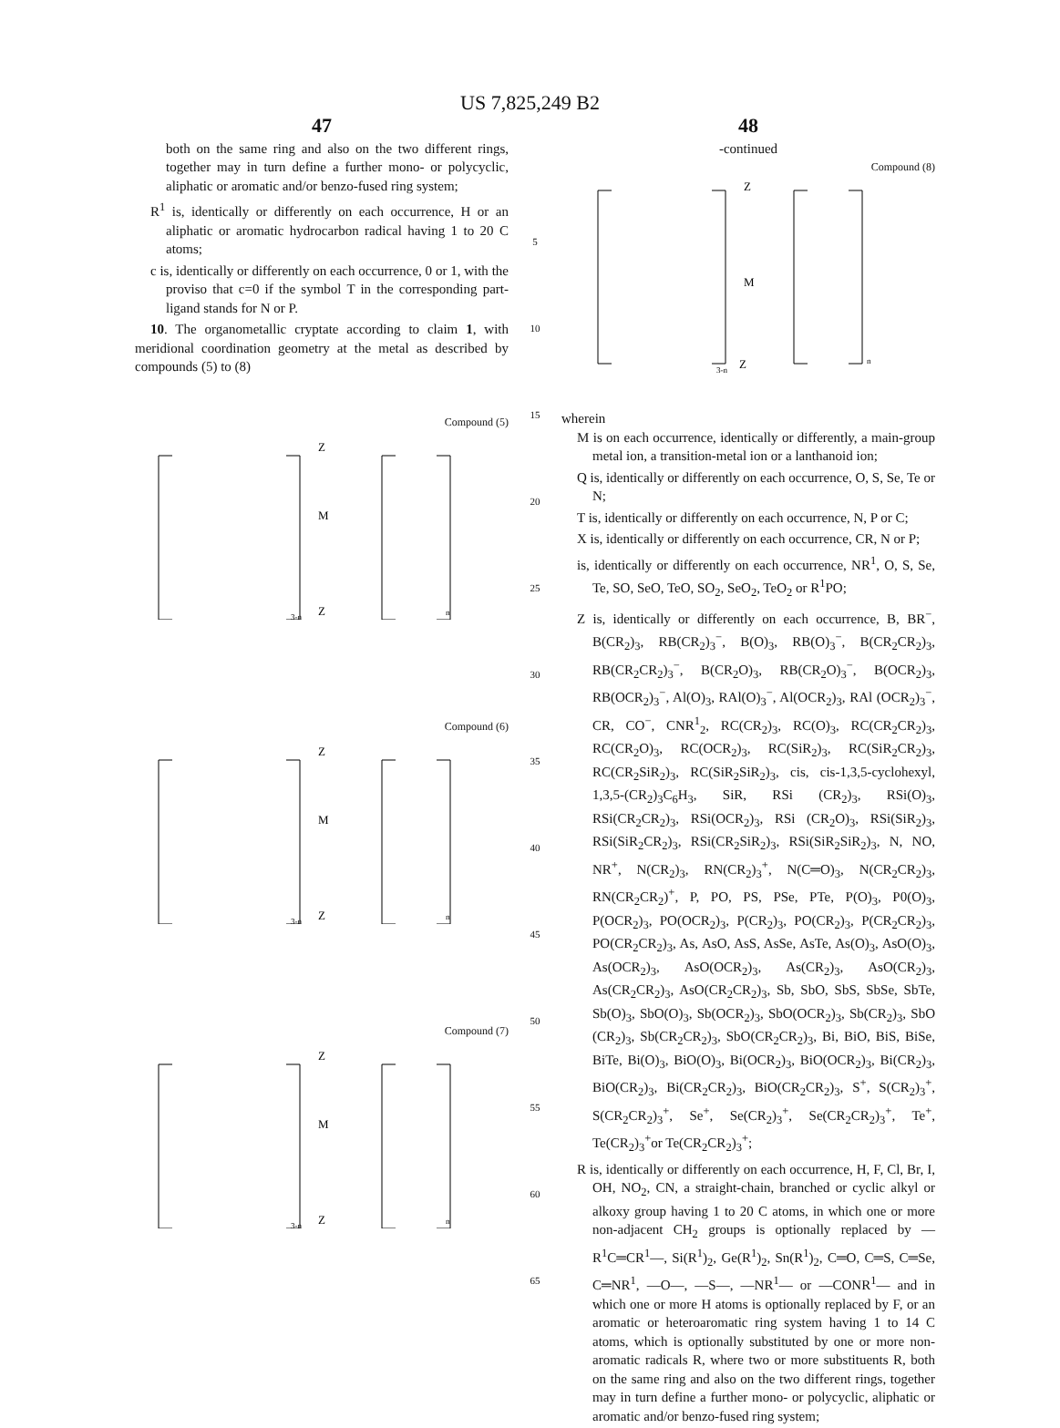US 7,825,249 B2
47
both on the same ring and also on the two different rings, together may in turn define a further mono- or polycyclic, aliphatic or aromatic and/or benzo-fused ring system;
R<sup>1</sup> is, identically or differently on each occurrence, H or an aliphatic or aromatic hydrocarbon radical having 1 to 20 C atoms;
c is, identically or differently on each occurrence, 0 or 1, with the proviso that c=0 if the symbol T in the corresponding part-ligand stands for N or P.
10. The organometallic cryptate according to claim 1, with meridional coordination geometry at the metal as described by compounds (5) to (8)
Compound (5)
M
Z
Z
3-n
n
Compound (6)
M
Z
Z
3-n
n
Compound (7)
M
Z
Z
3-n
n
5
10
15
20
25
30
35
40
45
50
55
60
65
48
-continued
Compound (8)
M
Z
Z
3-n
n
wherein
M is on each occurrence, identically or differently, a main-group metal ion, a transition-metal ion or a lanthanoid ion;
Q is, identically or differently on each occurrence, O, S, Se, Te or N;
T is, identically or differently on each occurrence, N, P or C;
X is, identically or differently on each occurrence, CR, N or P;
is, identically or differently on each occurrence, NR<sup>1</sup>, O, S, Se, Te, SO, SeO, TeO, SO<sub>2</sub>, SeO<sub>2</sub>, TeO<sub>2</sub> or R<sup>1</sup>PO;
Z is, identically or differently on each occurrence, B, BR<sup>−</sup>, B(CR<sub>2</sub>)<sub>3</sub>, RB(CR<sub>2</sub>)<sub>3</sub><sup>−</sup>, B(O)<sub>3</sub>, RB(O)<sub>3</sub><sup>−</sup>, B(CR<sub>2</sub>CR<sub>2</sub>)<sub>3</sub>, RB(CR<sub>2</sub>CR<sub>2</sub>)<sub>3</sub><sup>−</sup>, B(CR<sub>2</sub>O)<sub>3</sub>, RB(CR<sub>2</sub>O)<sub>3</sub><sup>−</sup>, B(OCR<sub>2</sub>)<sub>3</sub>, RB(OCR<sub>2</sub>)<sub>3</sub><sup>−</sup>, Al(O)<sub>3</sub>, RAl(O)<sub>3</sub><sup>−</sup>, Al(OCR<sub>2</sub>)<sub>3</sub>, RAl (OCR<sub>2</sub>)<sub>3</sub><sup>−</sup>, CR, CO<sup>−</sup>, CNR<sup>1</sup><sub>2</sub>, RC(CR<sub>2</sub>)<sub>3</sub>, RC(O)<sub>3</sub>, RC(CR<sub>2</sub>CR<sub>2</sub>)<sub>3</sub>, RC(CR<sub>2</sub>O)<sub>3</sub>, RC(OCR<sub>2</sub>)<sub>3</sub>, RC(SiR<sub>2</sub>)<sub>3</sub>, RC(SiR<sub>2</sub>CR<sub>2</sub>)<sub>3</sub>, RC(CR<sub>2</sub>SiR<sub>2</sub>)<sub>3</sub>, RC(SiR<sub>2</sub>SiR<sub>2</sub>)<sub>3</sub>, cis, cis-1,3,5-cyclohexyl, 1,3,5-(CR<sub>2</sub>)<sub>3</sub>C<sub>6</sub>H<sub>3</sub>, SiR, RSi (CR<sub>2</sub>)<sub>3</sub>, RSi(O)<sub>3</sub>, RSi(CR<sub>2</sub>CR<sub>2</sub>)<sub>3</sub>, RSi(OCR<sub>2</sub>)<sub>3</sub>, RSi (CR<sub>2</sub>O)<sub>3</sub>, RSi(SiR<sub>2</sub>)<sub>3</sub>, RSi(SiR<sub>2</sub>CR<sub>2</sub>)<sub>3</sub>, RSi(CR<sub>2</sub>SiR<sub>2</sub>)<sub>3</sub>, RSi(SiR<sub>2</sub>SiR<sub>2</sub>)<sub>3</sub>, N, NO, NR<sup>+</sup>, N(CR<sub>2</sub>)<sub>3</sub>, RN(CR<sub>2</sub>)<sub>3</sub><sup>+</sup>, N(C═O)<sub>3</sub>, N(CR<sub>2</sub>CR<sub>2</sub>)<sub>3</sub>, RN(CR<sub>2</sub>CR<sub>2</sub>)<sup>+</sup>, P, PO, PS, PSe, PTe, P(O)<sub>3</sub>, P0(O)<sub>3</sub>, P(OCR<sub>2</sub>)<sub>3</sub>, PO(OCR<sub>2</sub>)<sub>3</sub>, P(CR<sub>2</sub>)<sub>3</sub>, PO(CR<sub>2</sub>)<sub>3</sub>, P(CR<sub>2</sub>CR<sub>2</sub>)<sub>3</sub>, PO(CR<sub>2</sub>CR<sub>2</sub>)<sub>3</sub>, As, AsO, AsS, AsSe, AsTe, As(O)<sub>3</sub>, AsO(O)<sub>3</sub>, As(OCR<sub>2</sub>)<sub>3</sub>, AsO(OCR<sub>2</sub>)<sub>3</sub>, As(CR<sub>2</sub>)<sub>3</sub>, AsO(CR<sub>2</sub>)<sub>3</sub>, As(CR<sub>2</sub>CR<sub>2</sub>)<sub>3</sub>, AsO(CR<sub>2</sub>CR<sub>2</sub>)<sub>3</sub>, Sb, SbO, SbS, SbSe, SbTe, Sb(O)<sub>3</sub>, SbO(O)<sub>3</sub>, Sb(OCR<sub>2</sub>)<sub>3</sub>, SbO(OCR<sub>2</sub>)<sub>3</sub>, Sb(CR<sub>2</sub>)<sub>3</sub>, SbO (CR<sub>2</sub>)<sub>3</sub>, Sb(CR<sub>2</sub>CR<sub>2</sub>)<sub>3</sub>, SbO(CR<sub>2</sub>CR<sub>2</sub>)<sub>3</sub>, Bi, BiO, BiS, BiSe, BiTe, Bi(O)<sub>3</sub>, BiO(O)<sub>3</sub>, Bi(OCR<sub>2</sub>)<sub>3</sub>, BiO(OCR<sub>2</sub>)<sub>3</sub>, Bi(CR<sub>2</sub>)<sub>3</sub>, BiO(CR<sub>2</sub>)<sub>3</sub>, Bi(CR<sub>2</sub>CR<sub>2</sub>)<sub>3</sub>, BiO(CR<sub>2</sub>CR<sub>2</sub>)<sub>3</sub>, S<sup>+</sup>, S(CR<sub>2</sub>)<sub>3</sub><sup>+</sup>, S(CR<sub>2</sub>CR<sub>2</sub>)<sub>3</sub><sup>+</sup>, Se<sup>+</sup>, Se(CR<sub>2</sub>)<sub>3</sub><sup>+</sup>, Se(CR<sub>2</sub>CR<sub>2</sub>)<sub>3</sub><sup>+</sup>, Te<sup>+</sup>, Te(CR<sub>2</sub>)<sub>3</sub><sup>+</sup>or Te(CR<sub>2</sub>CR<sub>2</sub>)<sub>3</sub><sup>+</sup>;
R is, identically or differently on each occurrence, H, F, Cl, Br, I, OH, NO<sub>2</sub>, CN, a straight-chain, branched or cyclic alkyl or alkoxy group having 1 to 20 C atoms, in which one or more non-adjacent CH<sub>2</sub> groups is optionally replaced by —R<sup>1</sup>C═CR<sup>1</sup>—, Si(R<sup>1</sup>)<sub>2</sub>, Ge(R<sup>1</sup>)<sub>2</sub>, Sn(R<sup>1</sup>)<sub>2</sub>, C═O, C═S, C═Se, C═NR<sup>1</sup>, —O—, —S—, —NR<sup>1</sup>— or —CONR<sup>1</sup>— and in which one or more H atoms is optionally replaced by F, or an aromatic or heteroaromatic ring system having 1 to 14 C atoms, which is optionally substituted by one or more non-aromatic radicals R, where two or more substituents R, both on the same ring and also on the two different rings, together may in turn define a further mono- or polycyclic, aliphatic or aromatic and/or benzo-fused ring system;